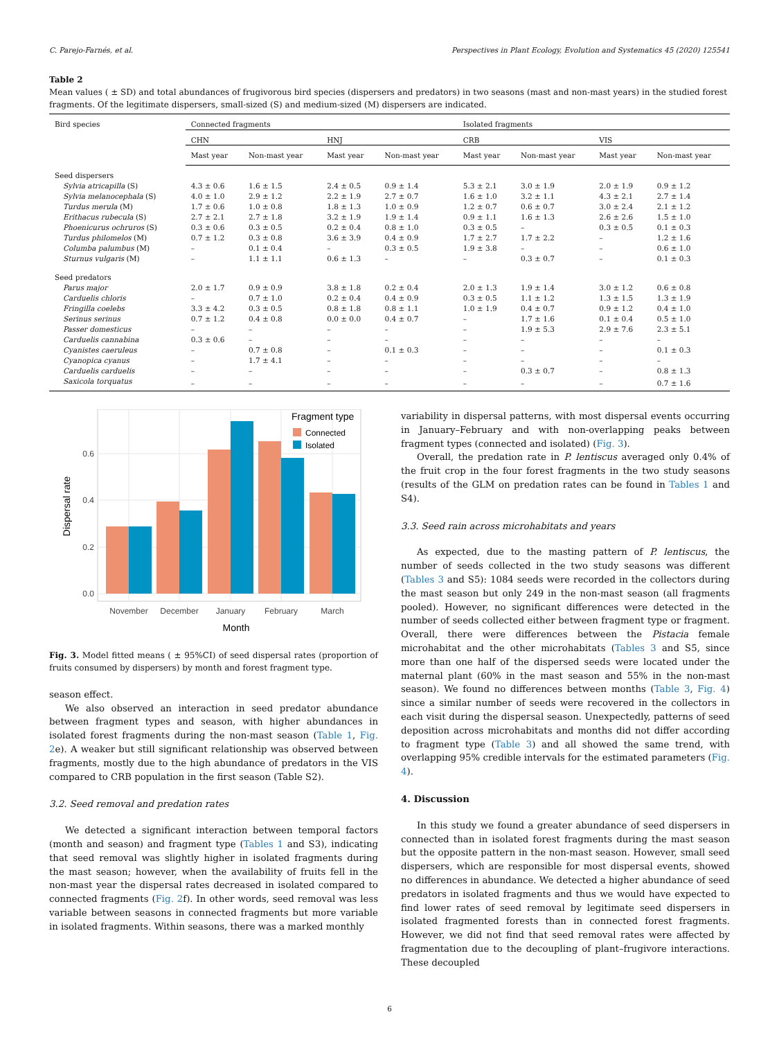C. Parejo-Farnés, et al. Perspectives in Plant Ecology, Evolution and Systematics 45 (2020) 125541
Table 2
Mean values ( ± SD) and total abundances of frugivorous bird species (dispersers and predators) in two seasons (mast and non-mast years) in the studied forest fragments. Of the legitimate dispersers, small-sized (S) and medium-sized (M) dispersers are indicated.
| Bird species | Connected fragments | | | | Isolated fragments | | | |
| --- | --- | --- | --- | --- | --- | --- | --- | --- |
| | CHN | | HNJ | | CRB | | VIS | |
| | Mast year | Non-mast year | Mast year | Non-mast year | Mast year | Non-mast year | Mast year | Non-mast year |
| Seed dispersers | | | | | | | | |
| Sylvia atricapilla (S) | 4.3 ± 0.6 | 1.6 ± 1.5 | 2.4 ± 0.5 | 0.9 ± 1.4 | 5.3 ± 2.1 | 3.0 ± 1.9 | 2.0 ± 1.9 | 0.9 ± 1.2 |
| Sylvia melanocephala (S) | 4.0 ± 1.0 | 2.9 ± 1.2 | 2.2 ± 1.9 | 2.7 ± 0.7 | 1.6 ± 1.0 | 3.2 ± 1.1 | 4.3 ± 2.1 | 2.7 ± 1.4 |
| Turdus merula (M) | 1.7 ± 0.6 | 1.0 ± 0.8 | 1.8 ± 1.3 | 1.0 ± 0.9 | 1.2 ± 0.7 | 0.6 ± 0.7 | 3.0 ± 2.4 | 2.1 ± 1.2 |
| Erithacus rubecula (S) | 2.7 ± 2.1 | 2.7 ± 1.8 | 3.2 ± 1.9 | 1.9 ± 1.4 | 0.9 ± 1.1 | 1.6 ± 1.3 | 2.6 ± 2.6 | 1.5 ± 1.0 |
| Phoenicurus ochruros (S) | 0.3 ± 0.6 | 0.3 ± 0.5 | 0.2 ± 0.4 | 0.8 ± 1.0 | 0.3 ± 0.5 | – | 0.3 ± 0.5 | 0.1 ± 0.3 |
| Turdus philomelos (M) | 0.7 ± 1.2 | 0.3 ± 0.8 | 3.6 ± 3.9 | 0.4 ± 0.9 | 1.7 ± 2.7 | 1.7 ± 2.2 | – | 1.2 ± 1.6 |
| Columba palumbus (M) | – | 0.1 ± 0.4 | – | 0.3 ± 0.5 | 1.9 ± 3.8 | – | – | 0.6 ± 1.0 |
| Sturnus vulgaris (M) | – | 1.1 ± 1.1 | 0.6 ± 1.3 | – | – | 0.3 ± 0.7 | – | 0.1 ± 0.3 |
| Seed predators | | | | | | | | |
| Parus major | 2.0 ± 1.7 | 0.9 ± 0.9 | 3.8 ± 1.8 | 0.2 ± 0.4 | 2.0 ± 1.3 | 1.9 ± 1.4 | 3.0 ± 1.2 | 0.6 ± 0.8 |
| Carduelis chloris | – | 0.7 ± 1.0 | 0.2 ± 0.4 | 0.4 ± 0.9 | 0.3 ± 0.5 | 1.1 ± 1.2 | 1.3 ± 1.5 | 1.3 ± 1.9 |
| Fringilla coelebs | 3.3 ± 4.2 | 0.3 ± 0.5 | 0.8 ± 1.8 | 0.8 ± 1.1 | 1.0 ± 1.9 | 0.4 ± 0.7 | 0.9 ± 1.2 | 0.4 ± 1.0 |
| Serinus serinus | 0.7 ± 1.2 | 0.4 ± 0.8 | 0.0 ± 0.0 | 0.4 ± 0.7 | – | 1.7 ± 1.6 | 0.1 ± 0.4 | 0.5 ± 1.0 |
| Passer domesticus | – | – | – | – | – | 1.9 ± 5.3 | 2.9 ± 7.6 | 2.3 ± 5.1 |
| Carduelis cannabina | 0.3 ± 0.6 | – | – | – | – | – | – | – |
| Cyanistes caeruleus | – | 0.7 ± 0.8 | – | 0.1 ± 0.3 | – | – | – | 0.1 ± 0.3 |
| Cyanopica cyanus | – | 1.7 ± 4.1 | – | – | – | – | – | – |
| Carduelis carduelis | – | – | – | – | – | 0.3 ± 0.7 | – | 0.8 ± 1.3 |
| Saxicola torquatus | – | – | – | – | – | – | – | 0.7 ± 1.6 |
0.0
0.2
0.4
0.6
Dispersal rate
November
December
January
February
March
Month
Fragment type
Connected
Isolated
Fig. 3. Model fitted means ( ± 95%CI) of seed dispersal rates (proportion of fruits consumed by dispersers) by month and forest fragment type.
season effect.
We also observed an interaction in seed predator abundance between fragment types and season, with higher abundances in isolated forest fragments during the non-mast season (Table 1, Fig. 2e). A weaker but still significant relationship was observed between fragments, mostly due to the high abundance of predators in the VIS compared to CRB population in the first season (Table S2).
3.2. Seed removal and predation rates
We detected a significant interaction between temporal factors (month and season) and fragment type (Tables 1 and S3), indicating that seed removal was slightly higher in isolated fragments during the mast season; however, when the availability of fruits fell in the non-mast year the dispersal rates decreased in isolated compared to connected fragments (Fig. 2f). In other words, seed removal was less variable between seasons in connected fragments but more variable in isolated fragments. Within seasons, there was a marked monthly
variability in dispersal patterns, with most dispersal events occurring in January–February and with non-overlapping peaks between fragment types (connected and isolated) (Fig. 3).
Overall, the predation rate in P. lentiscus averaged only 0.4% of the fruit crop in the four forest fragments in the two study seasons (results of the GLM on predation rates can be found in Tables 1 and S4).
3.3. Seed rain across microhabitats and years
As expected, due to the masting pattern of P. lentiscus, the number of seeds collected in the two study seasons was different (Tables 3 and S5): 1084 seeds were recorded in the collectors during the mast season but only 249 in the non-mast season (all fragments pooled). However, no significant differences were detected in the number of seeds collected either between fragment type or fragment. Overall, there were differences between the Pistacia female microhabitat and the other microhabitats (Tables 3 and S5, since more than one half of the dispersed seeds were located under the maternal plant (60% in the mast season and 55% in the non-mast season). We found no differences between months (Table 3, Fig. 4) since a similar number of seeds were recovered in the collectors in each visit during the dispersal season. Unexpectedly, patterns of seed deposition across microhabitats and months did not differ according to fragment type (Table 3) and all showed the same trend, with overlapping 95% credible intervals for the estimated parameters (Fig. 4).
4. Discussion
In this study we found a greater abundance of seed dispersers in connected than in isolated forest fragments during the mast season but the opposite pattern in the non-mast season. However, small seed dispersers, which are responsible for most dispersal events, showed no differences in abundance. We detected a higher abundance of seed predators in isolated fragments and thus we would have expected to find lower rates of seed removal by legitimate seed dispersers in isolated fragmented forests than in connected forest fragments. However, we did not find that seed removal rates were affected by fragmentation due to the decoupling of plant–frugivore interactions. These decoupled
6